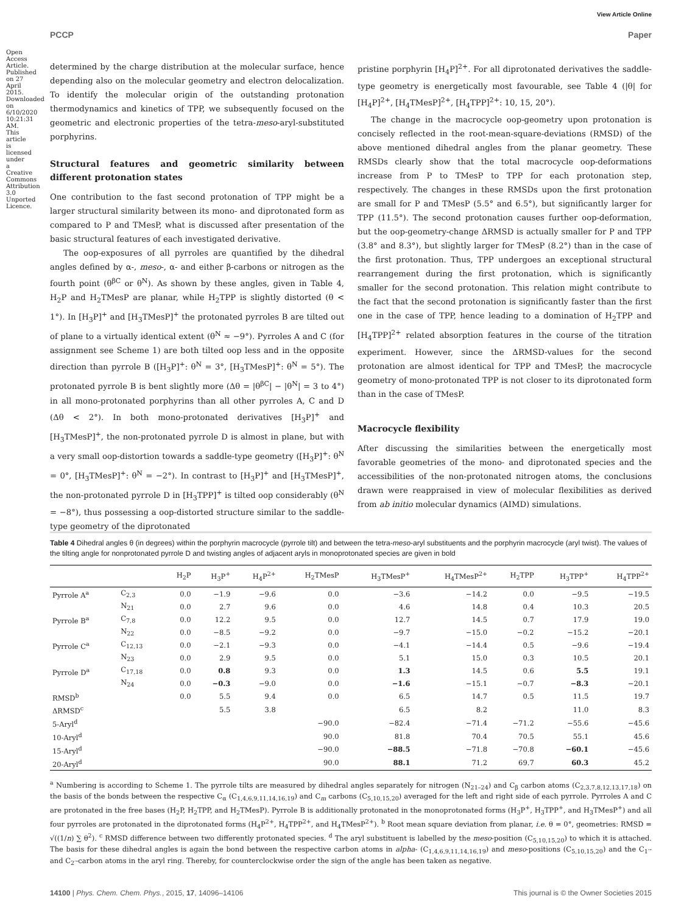Open Access Article. Published on 27 April 2015. Downloaded on 6/10/2020 10:21:31 AM. This article is licensed under a Creative Commons Attribution 3.0 Unported Licence.
View Article Online
PCCP Paper
determined by the charge distribution at the molecular surface, hence depending also on the molecular geometry and electron delocalization. To identify the molecular origin of the outstanding protonation thermodynamics and kinetics of TPP, we subsequently focused on the geometric and electronic properties of the tetra-meso-aryl-substituted porphyrins.
Structural features and geometric similarity between different protonation states
One contribution to the fast second protonation of TPP might be a larger structural similarity between its mono- and diprotonated form as compared to P and TMesP, what is discussed after presentation of the basic structural features of each investigated derivative.
The oop-exposures of all pyrroles are quantified by the dihedral angles defined by α-, meso-, α- and either β-carbons or nitrogen as the fourth point (θ<sup>βC</sup> or θ<sup>N</sup>). As shown by these angles, given in Table 4, H<sub>2</sub>P and H<sub>2</sub>TMesP are planar, while H<sub>2</sub>TPP is slightly distorted (θ < 1°). In [H<sub>3</sub>P]<sup>+</sup> and [H<sub>3</sub>TMesP]<sup>+</sup> the protonated pyrroles B are tilted out of plane to a virtually identical extent (θ<sup>N</sup> ≈ −9°). Pyrroles A and C (for assignment see Scheme 1) are both tilted oop less and in the opposite direction than pyrrole B ([H<sub>3</sub>P]<sup>+</sup>: θ<sup>N</sup> = 3°, [H<sub>3</sub>TMesP]<sup>+</sup>: θ<sup>N</sup> = 5°). The protonated pyrrole B is bent slightly more (Δθ = |θ<sup>βC</sup>| − |θ<sup>N</sup>| = 3 to 4°) in all mono-protonated porphyrins than all other pyrroles A, C and D (Δθ < 2°). In both mono-protonated derivatives [H<sub>3</sub>P]<sup>+</sup> and [H<sub>3</sub>TMesP]<sup>+</sup>, the non-protonated pyrrole D is almost in plane, but with a very small oop-distortion towards a saddle-type geometry ([H<sub>3</sub>P]<sup>+</sup>: θ<sup>N</sup> = 0°, [H<sub>3</sub>TMesP]<sup>+</sup>: θ<sup>N</sup> = −2°). In contrast to [H<sub>3</sub>P]<sup>+</sup> and [H<sub>3</sub>TMesP]<sup>+</sup>, the non-protonated pyrrole D in [H<sub>3</sub>TPP]<sup>+</sup> is tilted oop considerably (θ<sup>N</sup> = −8°), thus possessing a oop-distorted structure similar to the saddle-type geometry of the diprotonated
pristine porphyrin [H<sub>4</sub>P]<sup>2+</sup>. For all diprotonated derivatives the saddle-type geometry is energetically most favourable, see Table 4 (|θ| for [H<sub>4</sub>P]<sup>2+</sup>, [H<sub>4</sub>TMesP]<sup>2+</sup>, [H<sub>4</sub>TPP]<sup>2+</sup>: 10, 15, 20°).
The change in the macrocycle oop-geometry upon protonation is concisely reflected in the root-mean-square-deviations (RMSD) of the above mentioned dihedral angles from the planar geometry. These RMSDs clearly show that the total macrocycle oop-deformations increase from P to TMesP to TPP for each protonation step, respectively. The changes in these RMSDs upon the first protonation are small for P and TMesP (5.5° and 6.5°), but significantly larger for TPP (11.5°). The second protonation causes further oop-deformation, but the oop-geometry-change ΔRMSD is actually smaller for P and TPP (3.8° and 8.3°), but slightly larger for TMesP (8.2°) than in the case of the first protonation. Thus, TPP undergoes an exceptional structural rearrangement during the first protonation, which is significantly smaller for the second protonation. This relation might contribute to the fact that the second protonation is significantly faster than the first one in the case of TPP, hence leading to a domination of H<sub>2</sub>TPP and [H<sub>4</sub>TPP]<sup>2+</sup> related absorption features in the course of the titration experiment. However, since the ΔRMSD-values for the second protonation are almost identical for TPP and TMesP, the macrocycle geometry of mono-protonated TPP is not closer to its diprotonated form than in the case of TMesP.
Macrocycle flexibility
After discussing the similarities between the energetically most favorable geometries of the mono- and diprotonated species and the accessibilities of the non-protonated nitrogen atoms, the conclusions drawn were reappraised in view of molecular flexibilities as derived from ab initio molecular dynamics (AIMD) simulations.
Table 4 Dihedral angles θ (in degrees) within the porphyrin macrocycle (pyrrole tilt) and between the tetra-meso-aryl substituents and the porphyrin macrocycle (aryl twist). The values of the tilting angle for nonprotonated pyrrole D and twisting angles of adjacent aryls in monoprotonated species are given in bold
| | | H<sub>2</sub>P | H<sub>3</sub>P<sup>+</sup> | H<sub>4</sub>P<sup>2+</sup> | H<sub>2</sub>TMesP | H<sub>3</sub>TMesP<sup>+</sup> | H<sub>4</sub>TMesP<sup>2+</sup> | H<sub>2</sub>TPP | H<sub>3</sub>TPP<sup>+</sup> | H<sub>4</sub>TPP<sup>2+</sup> |
| --- | --- | --- | --- | --- | --- | --- | --- | --- | --- | --- |
| Pyrrole A<sup>a</sup> | C<sub>2,3</sub> | 0.0 | −1.9 | −9.6 | 0.0 | −3.6 | −14.2 | 0.0 | −9.5 | −19.5 |
| | N<sub>21</sub> | 0.0 | 2.7 | 9.6 | 0.0 | 4.6 | 14.8 | 0.4 | 10.3 | 20.5 |
| Pyrrole B<sup>a</sup> | C<sub>7,8</sub> | 0.0 | 12.2 | 9.5 | 0.0 | 12.7 | 14.5 | 0.7 | 17.9 | 19.0 |
| | N<sub>22</sub> | 0.0 | −8.5 | −9.2 | 0.0 | −9.7 | −15.0 | −0.2 | −15.2 | −20.1 |
| Pyrrole C<sup>a</sup> | C<sub>12,13</sub> | 0.0 | −2.1 | −9.3 | 0.0 | −4.1 | −14.4 | 0.5 | −9.6 | −19.4 |
| | N<sub>23</sub> | 0.0 | 2.9 | 9.5 | 0.0 | 5.1 | 15.0 | 0.3 | 10.5 | 20.1 |
| Pyrrole D<sup>a</sup> | C<sub>17,18</sub> | 0.0 | 0.8 | 9.3 | 0.0 | 1.3 | 14.5 | 0.6 | 5.5 | 19.1 |
| | N<sub>24</sub> | 0.0 | −0.3 | −9.0 | 0.0 | −1.6 | −15.1 | −0.7 | −8.3 | −20.1 |
| RMSD<sup>b</sup> | | 0.0 | 5.5 | 9.4 | 0.0 | 6.5 | 14.7 | 0.5 | 11.5 | 19.7 |
| ΔRMSD<sup>c</sup> | | | 5.5 | 3.8 | | 6.5 | 8.2 | | 11.0 | 8.3 |
| 5-Aryl<sup>d</sup> | | | | | −90.0 | −82.4 | −71.4 | −71.2 | −55.6 | −45.6 |
| 10-Aryl<sup>d</sup> | | | | | 90.0 | 81.8 | 70.4 | 70.5 | 55.1 | 45.6 |
| 15-Aryl<sup>d</sup> | | | | | −90.0 | −88.5 | −71.8 | −70.8 | −60.1 | −45.6 |
| 20-Aryl<sup>d</sup> | | | | | 90.0 | 88.1 | 71.2 | 69.7 | 60.3 | 45.2 |
<sup>a</sup> Numbering is according to Scheme 1. The pyrrole tilts are measured by dihedral angles separately for nitrogen (N<sub>21–24</sub>) and C<sub>β</sub> carbon atoms (C<sub>2,3,7,8,12,13,17,18</sub>) on the basis of the bonds between the respective C<sub>α</sub> (C<sub>1,4,6,9,11,14,16,19</sub>) and C<sub>m</sub> carbons (C<sub>5,10,15,20</sub>) averaged for the left and right side of each pyrrole. Pyrroles A and C are protonated in the free bases (H<sub>2</sub>P, H<sub>2</sub>TPP, and H<sub>2</sub>TMesP). Pyrrole B is additionally protonated in the monoprotonated forms (H<sub>3</sub>P<sup>+</sup>, H<sub>3</sub>TPP<sup>+</sup>, and H<sub>3</sub>TMesP<sup>+</sup>) and all four pyrroles are protonated in the diprotonated forms (H<sub>4</sub>P<sup>2+</sup>, H<sub>4</sub>TPP<sup>2+</sup>, and H<sub>4</sub>TMesP<sup>2+</sup>). <sup>b</sup> Root mean square deviation from planar, i.e. θ = 0°, geometries: RMSD = √((1/n) ∑ θ<sup>2</sup>). <sup>c</sup> RMSD difference between two differently protonated species. <sup>d</sup> The aryl substituent is labelled by the meso-position (C<sub>5,10,15,20</sub>) to which it is attached. The basis for these dihedral angles is again the bond between the respective carbon atoms in alpha- (C<sub>1,4,6,9,11,14,16,19</sub>) and meso-positions (C<sub>5,10,15,20</sub>) and the C<sub>1′</sub>- and C<sub>2′</sub>-carbon atoms in the aryl ring. Thereby, for counterclockwise order the sign of the angle has been taken as negative.
14100 | Phys. Chem. Chem. Phys., 2015, 17, 14096–14106 This journal is © the Owner Societies 2015